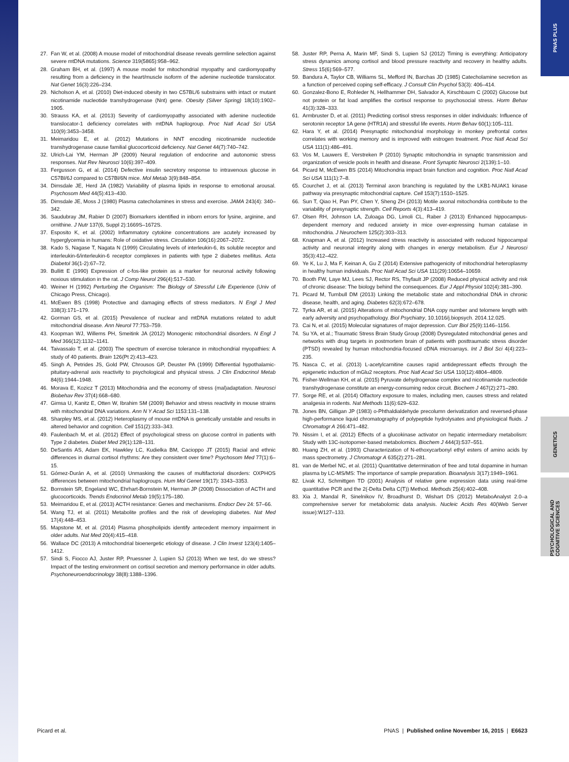PNAS PLUS
GENETICS
PSYCHOLOGICAL AND COGNITIVE SCIENCES
27. Fan W, et al. (2008) A mouse model of mitochondrial disease reveals germline selection against severe mtDNA mutations. Science 319(5865):958–962.
28. Graham BH, et al. (1997) A mouse model for mitochondrial myopathy and cardiomyopathy resulting from a deficiency in the heart/muscle isoform of the adenine nucleotide translocator. Nat Genet 16(3):226–234.
29. Nicholson A, et al. (2010) Diet-induced obesity in two C57BL/6 substrains with intact or mutant nicotinamide nucleotide transhydrogenase (Nnt) gene. Obesity (Silver Spring) 18(10):1902–1905.
30. Strauss KA, et al. (2013) Severity of cardiomyopathy associated with adenine nucleotide translocator-1 deficiency correlates with mtDNA haplogroup. Proc Natl Acad Sci USA 110(9):3453–3458.
31. Meimaridou E, et al. (2012) Mutations in NNT encoding nicotinamide nucleotide transhydrogenase cause familial glucocorticoid deficiency. Nat Genet 44(7):740–742.
32. Ulrich-Lai YM, Herman JP (2009) Neural regulation of endocrine and autonomic stress responses. Nat Rev Neurosci 10(6):397–409.
33. Fergusson G, et al. (2014) Defective insulin secretory response to intravenous glucose in C57Bl/6J compared to C57Bl/6N mice. Mol Metab 3(9):848–854.
34. Dimsdale JE, Herd JA (1982) Variability of plasma lipids in response to emotional arousal. Psychosom Med 44(5):413–430.
35. Dimsdale JE, Moss J (1980) Plasma catecholamines in stress and exercise. JAMA 243(4): 340–342.
36. Saudubray JM, Rabier D (2007) Biomarkers identified in inborn errors for lysine, arginine, and ornithine. J Nutr 137(6, Suppl 2):1669S–1672S.
37. Esposito K, et al. (2002) Inflammatory cytokine concentrations are acutely increased by hyperglycemia in humans: Role of oxidative stress. Circulation 106(16):2067–2072.
38. Kado S, Nagase T, Nagata N (1999) Circulating levels of interleukin-6, its soluble receptor and interleukin-6/interleukin-6 receptor complexes in patients with type 2 diabetes mellitus. Acta Diabetol 36(1-2):67–72.
39. Bullitt E (1990) Expression of c-fos-like protein as a marker for neuronal activity following noxious stimulation in the rat. J Comp Neurol 296(4):517–530.
40. Weiner H (1992) Perturbing the Organism: The Biology of Stressful Life Experience (Univ of Chicago Press, Chicago).
41. McEwen BS (1998) Protective and damaging effects of stress mediators. N Engl J Med 338(3):171–179.
42. Gorman GS, et al. (2015) Prevalence of nuclear and mtDNA mutations related to adult mitochondrial disease. Ann Neurol 77:753–759.
43. Koopman WJ, Willems PH, Smeitink JA (2012) Monogenic mitochondrial disorders. N Engl J Med 366(12):1132–1141.
44. Taivassalo T, et al. (2003) The spectrum of exercise tolerance in mitochondrial myopathies: A study of 40 patients. Brain 126(Pt 2):413–423.
45. Singh A, Petrides JS, Gold PW, Chrousos GP, Deuster PA (1999) Differential hypothalamic-pituitary-adrenal axis reactivity to psychological and physical stress. J Clin Endocrinol Metab 84(6):1944–1948.
46. Morava E, Kozicz T (2013) Mitochondria and the economy of stress (mal)adaptation. Neurosci Biobehav Rev 37(4):668–680.
47. Gimsa U, Kanitz E, Otten W, Ibrahim SM (2009) Behavior and stress reactivity in mouse strains with mitochondrial DNA variations. Ann N Y Acad Sci 1153:131–138.
48. Sharpley MS, et al. (2012) Heteroplasmy of mouse mtDNA is genetically unstable and results in altered behavior and cognition. Cell 151(2):333–343.
49. Faulenbach M, et al. (2012) Effect of psychological stress on glucose control in patients with Type 2 diabetes. Diabet Med 29(1):128–131.
50. DeSantis AS, Adam EK, Hawkley LC, Kudielka BM, Cacioppo JT (2015) Racial and ethnic differences in diurnal cortisol rhythms: Are they consistent over time? Psychosom Med 77(1):6–15.
51. Gómez-Durán A, et al. (2010) Unmasking the causes of multifactorial disorders: OXPHOS differences between mitochondrial haplogroups. Hum Mol Genet 19(17): 3343–3353.
52. Bornstein SR, Engeland WC, Ehrhart-Bornstein M, Herman JP (2008) Dissociation of ACTH and glucocorticoids. Trends Endocrinol Metab 19(5):175–180.
53. Meimaridou E, et al. (2013) ACTH resistance: Genes and mechanisms. Endocr Dev 24: 57–66.
54. Wang TJ, et al. (2011) Metabolite profiles and the risk of developing diabetes. Nat Med 17(4):448–453.
55. Mapstone M, et al. (2014) Plasma phospholipids identify antecedent memory impairment in older adults. Nat Med 20(4):415–418.
56. Wallace DC (2013) A mitochondrial bioenergetic etiology of disease. J Clin Invest 123(4):1405–1412.
57. Sindi S, Fiocco AJ, Juster RP, Pruessner J, Lupien SJ (2013) When we test, do we stress? Impact of the testing environment on cortisol secretion and memory performance in older adults. Psychoneuroendocrinology 38(8):1388–1396.
58. Juster RP, Perna A, Marin MF, Sindi S, Lupien SJ (2012) Timing is everything: Anticipatory stress dynamics among cortisol and blood pressure reactivity and recovery in healthy adults. Stress 15(6):569–577.
59. Bandura A, Taylor CB, Williams SL, Mefford IN, Barchas JD (1985) Catecholamine secretion as a function of perceived coping self-efficacy. J Consult Clin Psychol 53(3): 406–414.
60. Gonzalez-Bono E, Rohleder N, Hellhammer DH, Salvador A, Kirschbaum C (2002) Glucose but not protein or fat load amplifies the cortisol response to psychosocial stress. Horm Behav 41(3):328–333.
61. Armbruster D, et al. (2011) Predicting cortisol stress responses in older individuals: Influence of serotonin receptor 1A gene (HTR1A) and stressful life events. Horm Behav 60(1):105–111.
62. Hara Y, et al. (2014) Presynaptic mitochondrial morphology in monkey prefrontal cortex correlates with working memory and is improved with estrogen treatment. Proc Natl Acad Sci USA 111(1):486–491.
63. Vos M, Lauwers E, Verstreken P (2010) Synaptic mitochondria in synaptic transmission and organization of vesicle pools in health and disease. Front Synaptic Neurosci 2(139):1–10.
64. Picard M, McEwen BS (2014) Mitochondria impact brain function and cognition. Proc Natl Acad Sci USA 111(1):7–8.
65. Courchet J, et al. (2013) Terminal axon branching is regulated by the LKB1-NUAK1 kinase pathway via presynaptic mitochondrial capture. Cell 153(7):1510–1525.
66. Sun T, Qiao H, Pan PY, Chen Y, Sheng ZH (2013) Motile axonal mitochondria contribute to the variability of presynaptic strength. Cell Reports 4(3):413–419.
67. Olsen RH, Johnson LA, Zuloaga DG, Limoli CL, Raber J (2013) Enhanced hippocampus-dependent memory and reduced anxiety in mice over-expressing human catalase in mitochondria. J Neurochem 125(2):303–313.
68. Knapman A, et al. (2012) Increased stress reactivity is associated with reduced hippocampal activity and neuronal integrity along with changes in energy metabolism. Eur J Neurosci 35(3):412–422.
69. Ye K, Lu J, Ma F, Keinan A, Gu Z (2014) Extensive pathogenicity of mitochondrial heteroplasmy in healthy human individuals. Proc Natl Acad Sci USA 111(29):10654–10659.
70. Booth FW, Laye MJ, Lees SJ, Rector RS, Thyfault JP (2008) Reduced physical activity and risk of chronic disease: The biology behind the consequences. Eur J Appl Physiol 102(4):381–390.
71. Picard M, Turnbull DM (2013) Linking the metabolic state and mitochondrial DNA in chronic disease, health, and aging. Diabetes 62(3):672–678.
72. Tyrka AR, et al. (2015) Alterations of mitochondrial DNA copy number and telomere length with early adversity and psychopathology. Biol Psychiatry, 10.1016/j.biopsych. 2014.12.025.
73. Cai N, et al. (2015) Molecular signatures of major depression. Curr Biol 25(9):1146–1156.
74. Su YA, et al.; Traumatic Stress Brain Study Group (2008) Dysregulated mitochondrial genes and networks with drug targets in postmortem brain of patients with posttraumatic stress disorder (PTSD) revealed by human mitochondria-focused cDNA microarrays. Int J Biol Sci 4(4):223–235.
75. Nasca C, et al. (2013) L-acetylcarnitine causes rapid antidepressant effects through the epigenetic induction of mGlu2 receptors. Proc Natl Acad Sci USA 110(12):4804–4809.
76. Fisher-Wellman KH, et al. (2015) Pyruvate dehydrogenase complex and nicotinamide nucleotide transhydrogenase constitute an energy-consuming redox circuit. Biochem J 467(2):271–280.
77. Sorge RE, et al. (2014) Olfactory exposure to males, including men, causes stress and related analgesia in rodents. Nat Methods 11(6):629–632.
78. Jones BN, Gilligan JP (1983) o-Phthaldialdehyde precolumn derivatization and reversed-phase high-performance liquid chromatography of polypeptide hydrolysates and physiological fluids. J Chromatogr A 266:471–482.
79. Nissim I, et al. (2012) Effects of a glucokinase activator on hepatic intermediary metabolism: Study with 13C-isotopomer-based metabolomics. Biochem J 444(3):537–551.
80. Huang ZH, et al. (1993) Characterization of N-ethoxycarbonyl ethyl esters of amino acids by mass spectrometry. J Chromatogr A 635(2):271–281.
81. van de Merbel NC, et al. (2011) Quantitative determination of free and total dopamine in human plasma by LC-MS/MS: The importance of sample preparation. Bioanalysis 3(17):1949–1961.
82. Livak KJ, Schmittgen TD (2001) Analysis of relative gene expression data using real-time quantitative PCR and the 2(-Delta Delta C(T)) Method. Methods 25(4):402–408.
83. Xia J, Mandal R, Sinelnikov IV, Broadhurst D, Wishart DS (2012) MetaboAnalyst 2.0–a comprehensive server for metabolomic data analysis. Nucleic Acids Res 40(Web Server issue):W127–133.
Picard et al. PNAS | Published online November 16, 2015 | E6623